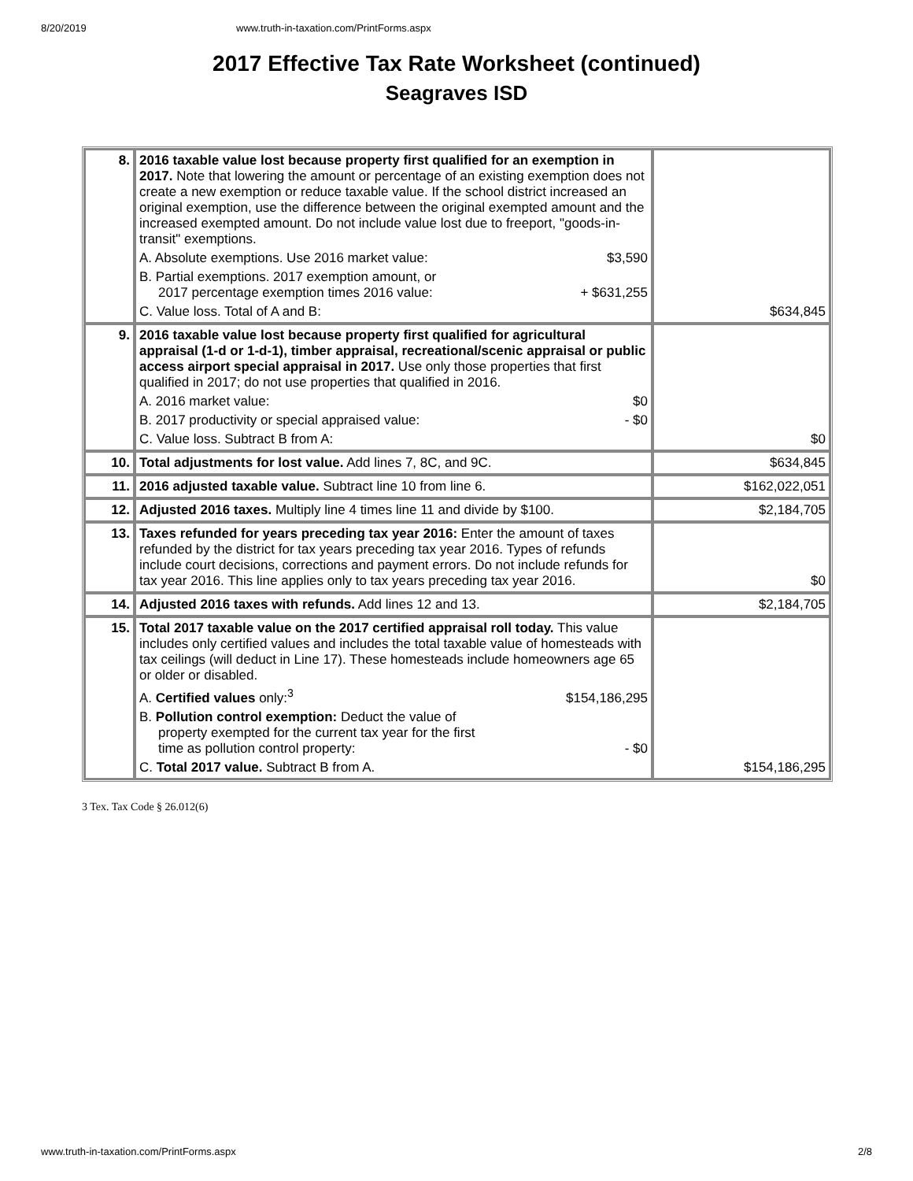8/20/2019 www.truth-in-taxation.com/PrintForms.aspx
2017 Effective Tax Rate Worksheet (continued)
Seagraves ISD
| 8. | 2016 taxable value lost because property first qualified for an exemption in 2017. Note that lowering the amount or percentage of an existing exemption does not create a new exemption or reduce taxable value. If the school district increased an original exemption, use the difference between the original exempted amount and the increased exempted amount. Do not include value lost due to freeport, "goods-in-transit" exemptions. A. Absolute exemptions. Use 2016 market value: $3,590 B. Partial exemptions. 2017 exemption amount, or 2017 percentage exemption times 2016 value: + $631,255 C. Value loss. Total of A and B: | $634,845 |
| 9. | 2016 taxable value lost because property first qualified for agricultural appraisal (1-d or 1-d-1), timber appraisal, recreational/scenic appraisal or public access airport special appraisal in 2017. Use only those properties that first qualified in 2017; do not use properties that qualified in 2016. A. 2016 market value: $0 B. 2017 productivity or special appraised value: - $0 C. Value loss. Subtract B from A: | $0 |
| 10. | Total adjustments for lost value. Add lines 7, 8C, and 9C. | $634,845 |
| 11. | 2016 adjusted taxable value. Subtract line 10 from line 6. | $162,022,051 |
| 12. | Adjusted 2016 taxes. Multiply line 4 times line 11 and divide by $100. | $2,184,705 |
| 13. | Taxes refunded for years preceding tax year 2016: Enter the amount of taxes refunded by the district for tax years preceding tax year 2016. Types of refunds include court decisions, corrections and payment errors. Do not include refunds for tax year 2016. This line applies only to tax years preceding tax year 2016. | $0 |
| 14. | Adjusted 2016 taxes with refunds. Add lines 12 and 13. | $2,184,705 |
| 15. | Total 2017 taxable value on the 2017 certified appraisal roll today. This value includes only certified values and includes the total taxable value of homesteads with tax ceilings (will deduct in Line 17). These homesteads include homeowners age 65 or older or disabled. A. Certified values only:<sup>3</sup> $154,186,295 B. Pollution control exemption: Deduct the value of property exempted for the current tax year for the first time as pollution control property: - $0 C. Total 2017 value. Subtract B from A. | $154,186,295 |
3 Tex. Tax Code § 26.012(6)
www.truth-in-taxation.com/PrintForms.aspx 2/8